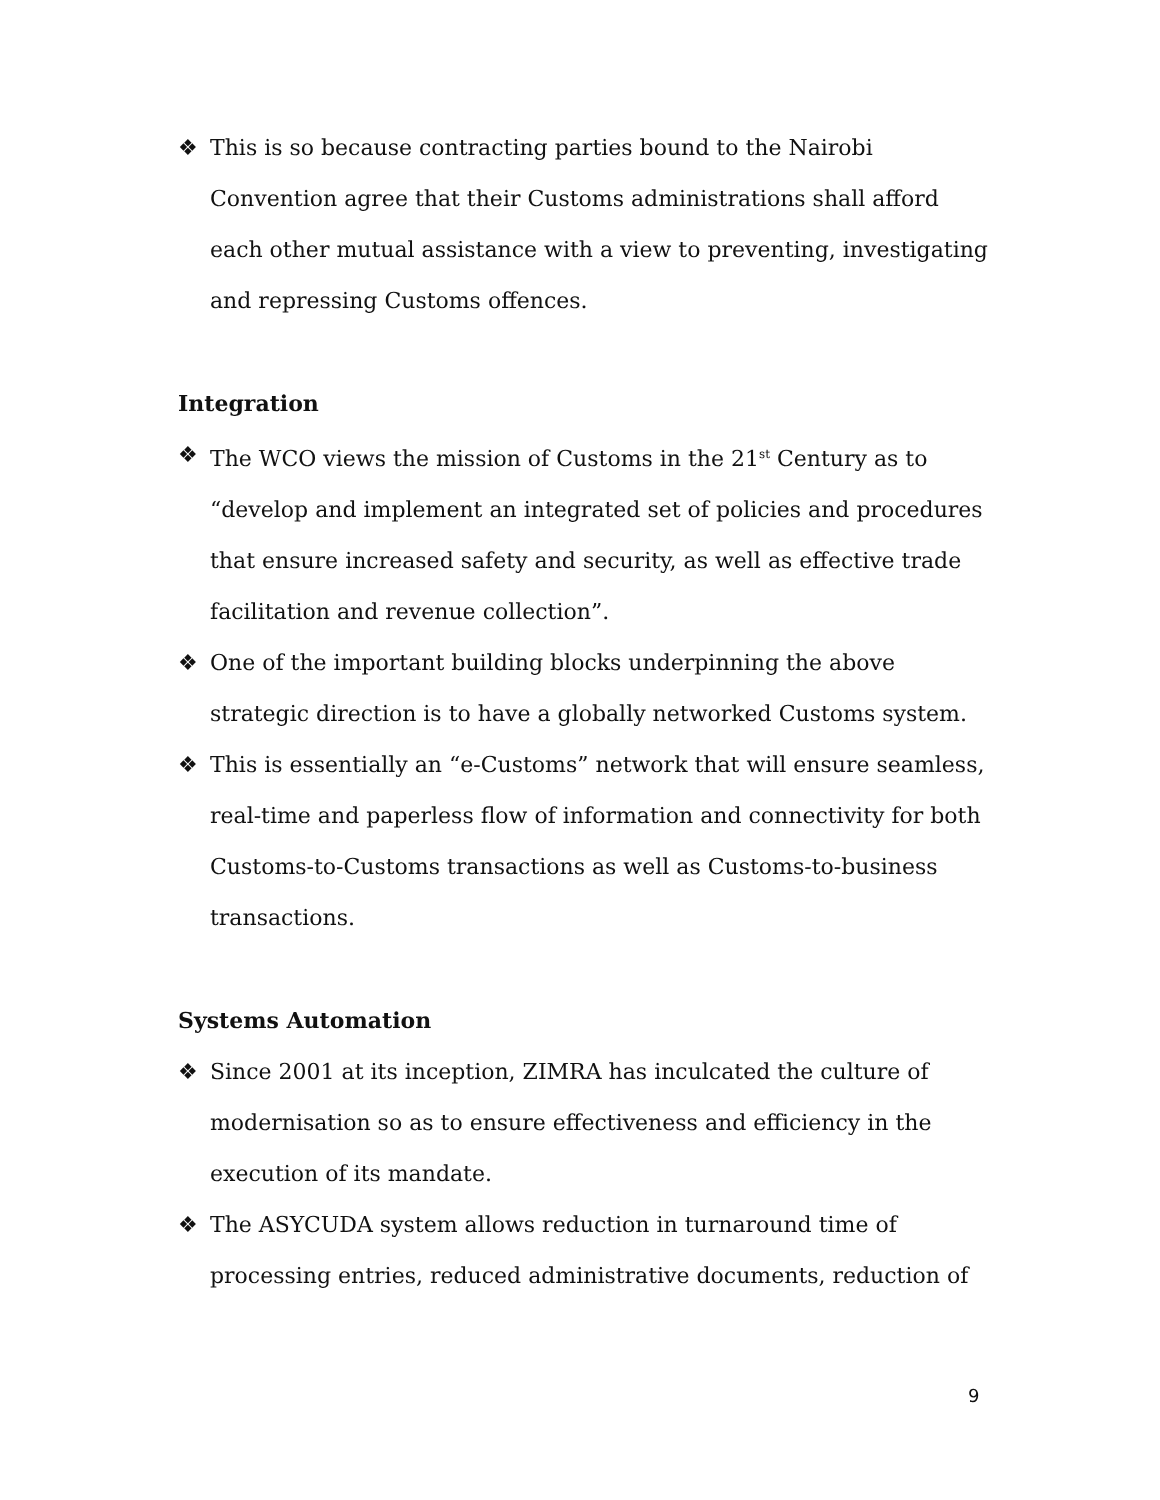❖ This is so because contracting parties bound to the Nairobi Convention agree that their Customs administrations shall afford each other mutual assistance with a view to preventing, investigating and repressing Customs offences.
Integration
❖ The WCO views the mission of Customs in the 21<sup>st</sup> Century as to “develop and implement an integrated set of policies and procedures that ensure increased safety and security, as well as effective trade facilitation and revenue collection”.
❖ One of the important building blocks underpinning the above strategic direction is to have a globally networked Customs system.
❖ This is essentially an “e-Customs” network that will ensure seamless, real-time and paperless flow of information and connectivity for both Customs-to-Customs transactions as well as Customs-to-business transactions.
Systems Automation
❖ Since 2001 at its inception, ZIMRA has inculcated the culture of modernisation so as to ensure effectiveness and efficiency in the execution of its mandate.
❖ The ASYCUDA system allows reduction in turnaround time of processing entries, reduced administrative documents, reduction of
9